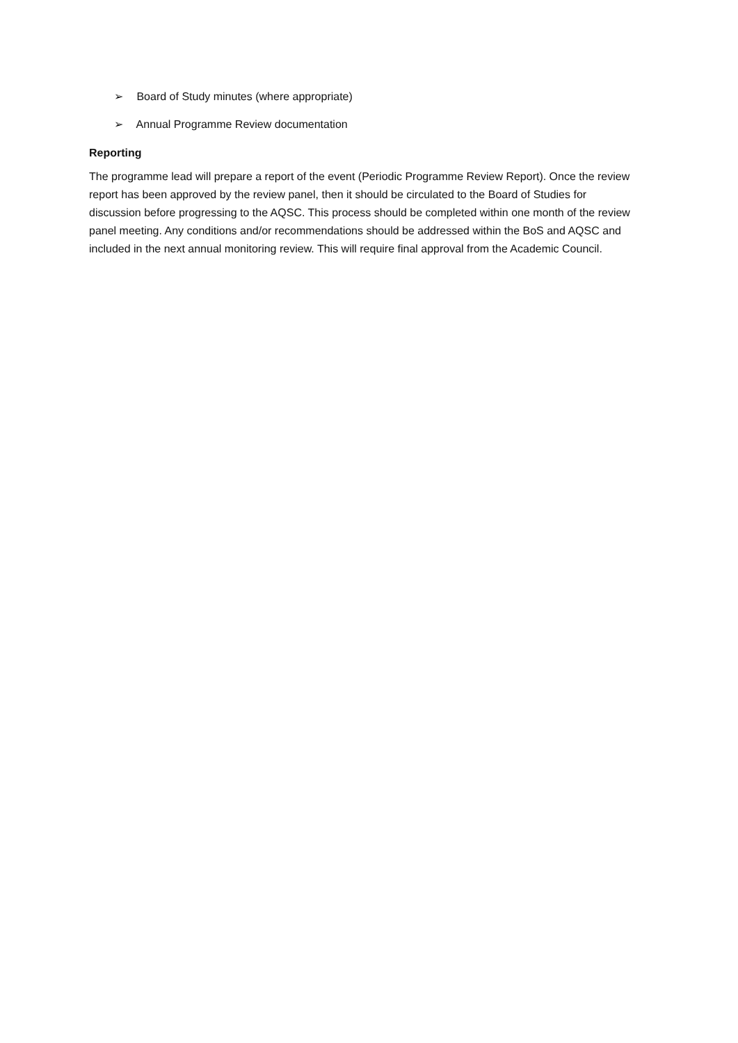➢ Board of Study minutes (where appropriate)
➢ Annual Programme Review documentation
Reporting
The programme lead will prepare a report of the event (Periodic Programme Review Report). Once the review report has been approved by the review panel, then it should be circulated to the Board of Studies for discussion before progressing to the AQSC. This process should be completed within one month of the review panel meeting. Any conditions and/or recommendations should be addressed within the BoS and AQSC and included in the next annual monitoring review. This will require final approval from the Academic Council.